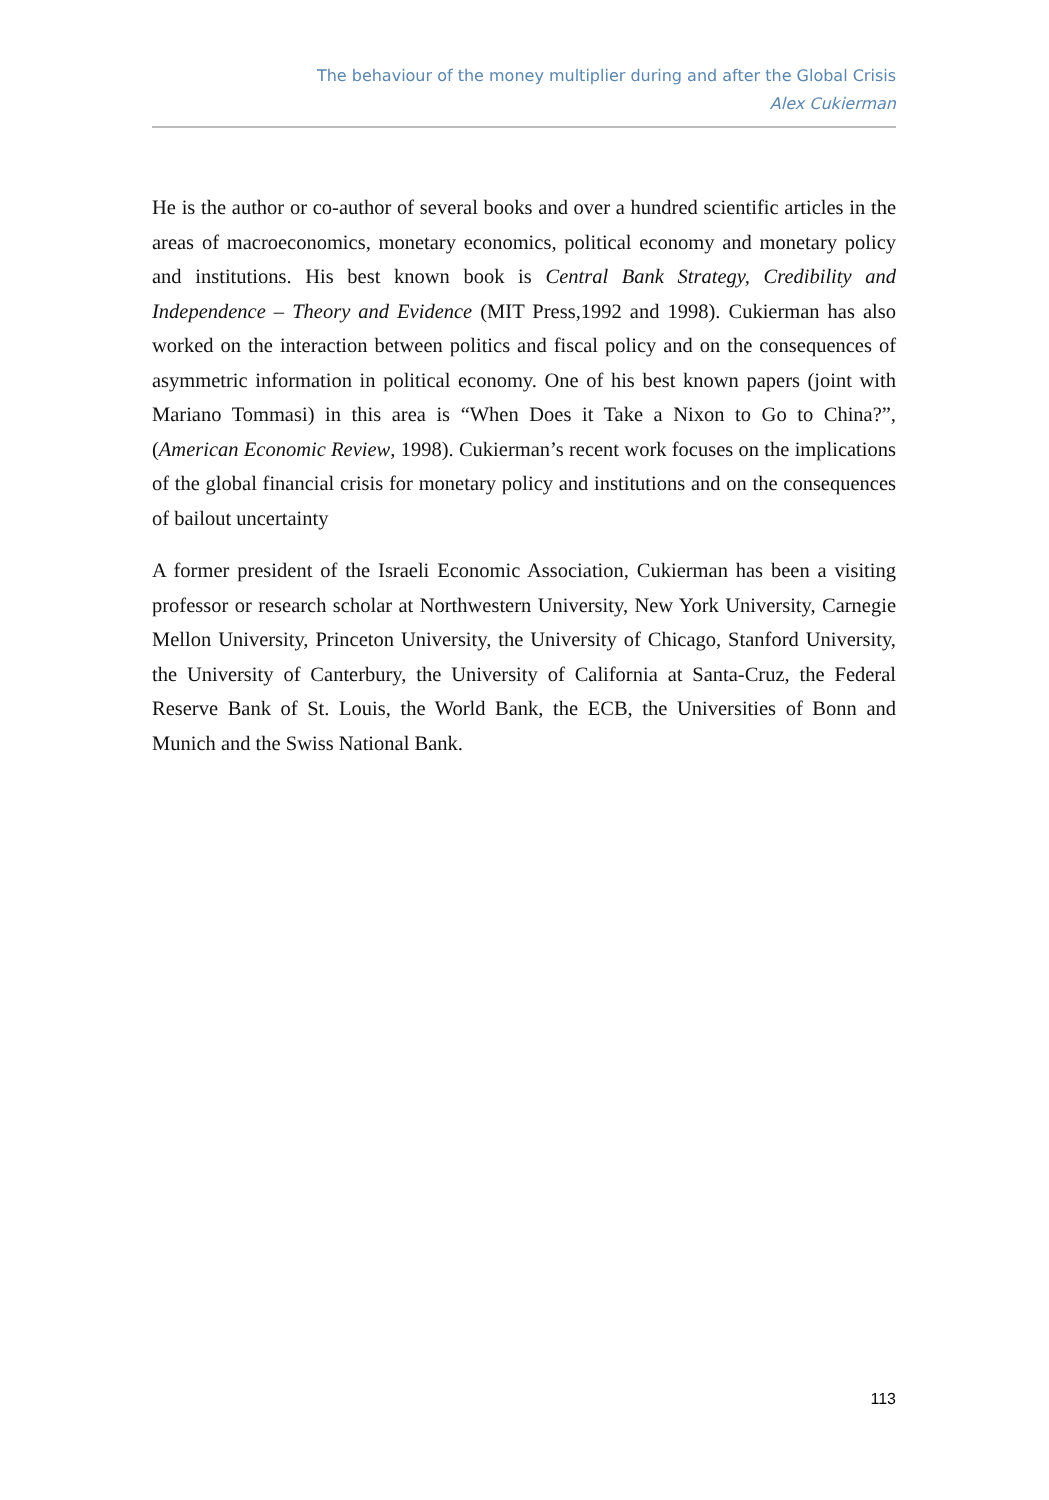The behaviour of the money multiplier during and after the Global Crisis
Alex Cukierman
He is the author or co-author of several books and over a hundred scientific articles in the areas of macroeconomics, monetary economics, political economy and monetary policy and institutions. His best known book is Central Bank Strategy, Credibility and Independence – Theory and Evidence (MIT Press,1992 and 1998). Cukierman has also worked on the interaction between politics and fiscal policy and on the consequences of asymmetric information in political economy. One of his best known papers (joint with Mariano Tommasi) in this area is “When Does it Take a Nixon to Go to China?”, (American Economic Review, 1998). Cukierman’s recent work focuses on the implications of the global financial crisis for monetary policy and institutions and on the consequences of bailout uncertainty
A former president of the Israeli Economic Association, Cukierman has been a visiting professor or research scholar at Northwestern University, New York University, Carnegie Mellon University, Princeton University, the University of Chicago, Stanford University, the University of Canterbury, the University of California at Santa-Cruz, the Federal Reserve Bank of St. Louis, the World Bank, the ECB, the Universities of Bonn and Munich and the Swiss National Bank.
113